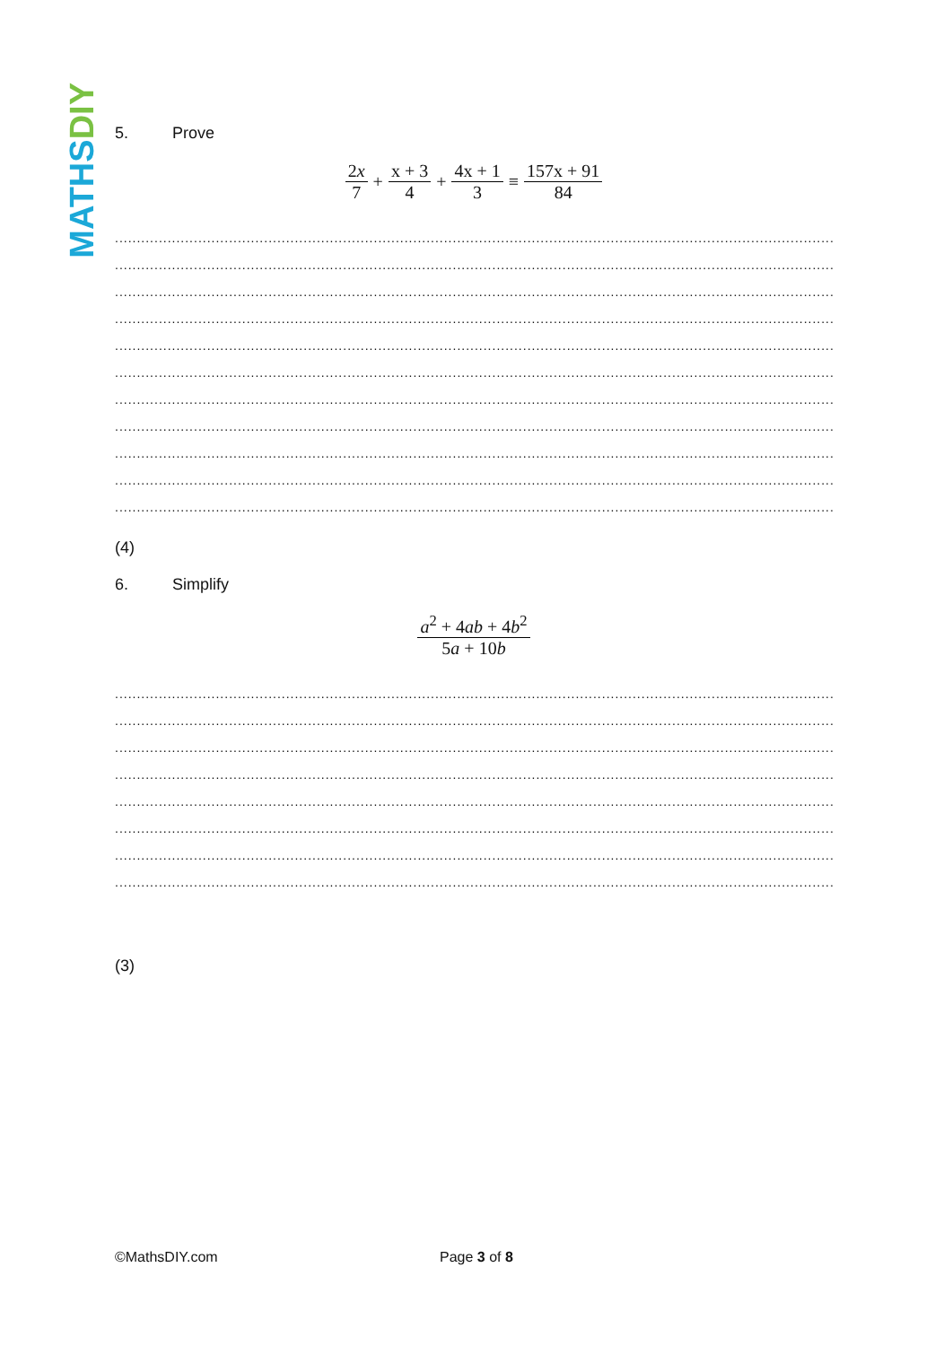MATHS DIY
5. Prove
2x 7 + x + 3 4 + 4x + 1 3 ≡ 157x + 91 84
........................................................................................................................................................................................................
........................................................................................................................................................................................................
........................................................................................................................................................................................................
........................................................................................................................................................................................................
........................................................................................................................................................................................................
........................................................................................................................................................................................................
........................................................................................................................................................................................................
........................................................................................................................................................................................................
........................................................................................................................................................................................................
........................................................................................................................................................................................................
........................................................................................................................................................................................................
(4)
6. Simplify
a<sup>2</sup> + 4ab + 4b<sup>2</sup> 5a + 10b
........................................................................................................................................................................................................
........................................................................................................................................................................................................
........................................................................................................................................................................................................
........................................................................................................................................................................................................
........................................................................................................................................................................................................
........................................................................................................................................................................................................
........................................................................................................................................................................................................
........................................................................................................................................................................................................
(3)
©MathsDIY.com Page 3 of 8